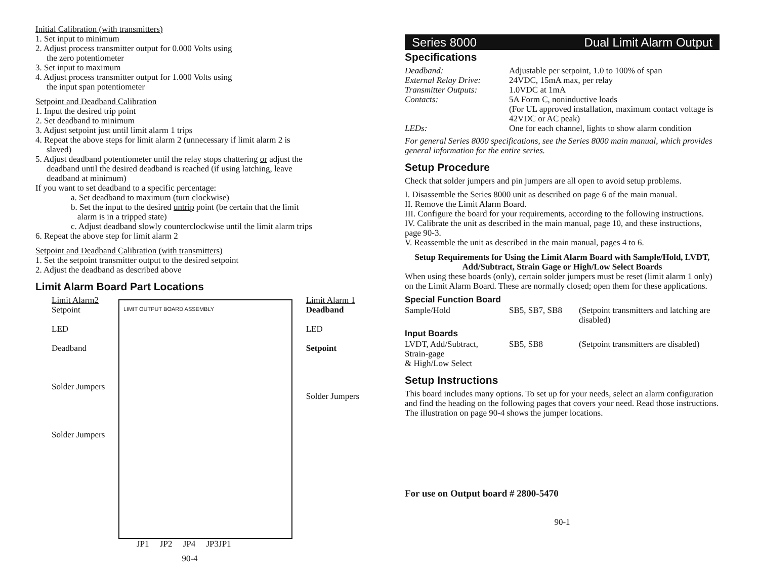Initial Calibration (with transmitters)
1. Set input to minimum
2. Adjust process transmitter output for 0.000 Volts using
the zero potentiometer
3. Set input to maximum
4. Adjust process transmitter output for 1.000 Volts using
the input span potentiometer
Setpoint and Deadband Calibration
1. Input the desired trip point
2. Set deadband to minimum
3. Adjust setpoint just until limit alarm 1 trips
4. Repeat the above steps for limit alarm 2 (unnecessary if limit alarm 2 is
slaved)
5. Adjust deadband potentiometer until the relay stops chattering or adjust the
deadband until the desired deadband is reached (if using latching, leave
deadband at minimum)
If you want to set deadband to a specific percentage:
a. Set deadband to maximum (turn clockwise)
b. Set the input to the desired untrip point (be certain that the limit
alarm is in a tripped state)
c. Adjust deadband slowly counterclockwise until the limit alarm trips
6. Repeat the above step for limit alarm 2
Setpoint and Deadband Calibration (with transmitters)
1. Set the setpoint transmitter output to the desired setpoint
2. Adjust the deadband as described above
Limit Alarm Board Part Locations
Limit Alarm2
Setpoint
LED
Deadband
Solder Jumpers
Solder Jumpers
LIMIT OUTPUT BOARD ASSEMBLY
Limit Alarm 1
Deadband
LED
Setpoint
Solder Jumpers
JP1 JP2 JP4 JP3JP1
90-4
Series 8000 Dual Limit Alarm Output
Specifications
| Deadband: | Adjustable per setpoint, 1.0 to 100% of span |
| External Relay Drive: | 24VDC, 15mA max, per relay |
| Transmitter Outputs: | 1.0VDC at 1mA |
| Contacts: | 5A Form C, noninductive loads (For UL approved installation, maximum contact voltage is 42VDC or AC peak) |
| LEDs: | One for each channel, lights to show alarm condition |
For general Series 8000 specifications, see the Series 8000 main manual, which provides general information for the entire series.
Setup Procedure
Check that solder jumpers and pin jumpers are all open to avoid setup problems.
I. Disassemble the Series 8000 unit as described on page 6 of the main manual.
II. Remove the Limit Alarm Board.
III. Configure the board for your requirements, according to the following instructions.
IV. Calibrate the unit as described in the main manual, page 10, and these instructions, page 90-3.
V. Reassemble the unit as described in the main manual, pages 4 to 6.
Setup Requirements for Using the Limit Alarm Board with Sample/Hold, LVDT, Add/Subtract, Strain Gage or High/Low Select Boards
When using these boards (only), certain solder jumpers must be reset (limit alarm 1 only) on the Limit Alarm Board. These are normally closed; open them for these applications.
Special Function Board
| Sample/Hold | SB5, SB7, SB8 | (Setpoint transmitters and latching are disabled) |
| Input Boards | | |
| LVDT, Add/Subtract, Strain-gage & High/Low Select | SB5, SB8 | (Setpoint transmitters are disabled) |
Setup Instructions
This board includes many options. To set up for your needs, select an alarm configuration and find the heading on the following pages that covers your need. Read those instructions. The illustration on page 90-4 shows the jumper locations.
For use on Output board # 2800-5470
90-1